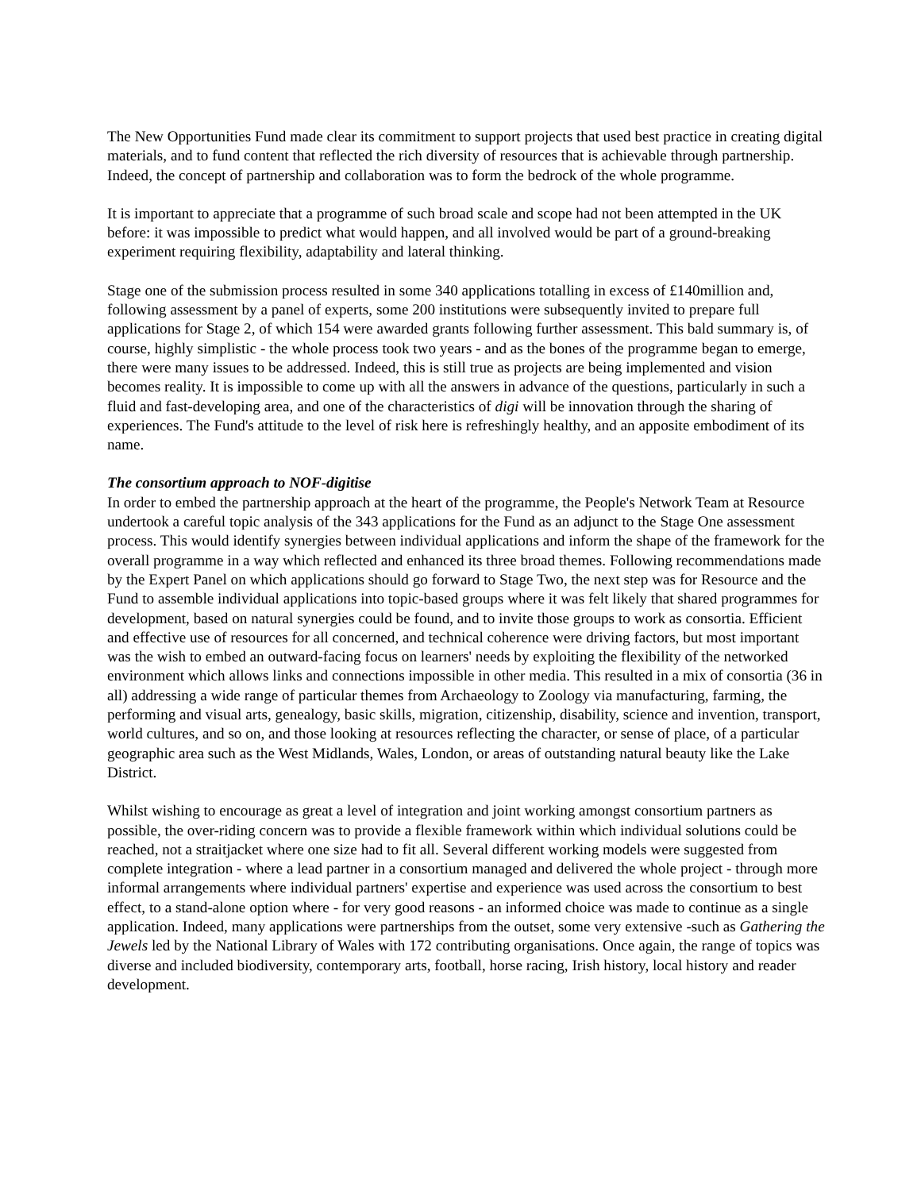The New Opportunities Fund made clear its commitment to support projects that used best practice in creating digital materials, and to fund content that reflected the rich diversity of resources that is achievable through partnership. Indeed, the concept of partnership and collaboration was to form the bedrock of the whole programme.
It is important to appreciate that a programme of such broad scale and scope had not been attempted in the UK before: it was impossible to predict what would happen, and all involved would be part of a ground-breaking experiment requiring flexibility, adaptability and lateral thinking.
Stage one of the submission process resulted in some 340 applications totalling in excess of £140million and, following assessment by a panel of experts, some 200 institutions were subsequently invited to prepare full applications for Stage 2, of which 154 were awarded grants following further assessment. This bald summary is, of course, highly simplistic - the whole process took two years - and as the bones of the programme began to emerge, there were many issues to be addressed. Indeed, this is still true as projects are being implemented and vision becomes reality. It is impossible to come up with all the answers in advance of the questions, particularly in such a fluid and fast-developing area, and one of the characteristics of digi will be innovation through the sharing of experiences. The Fund's attitude to the level of risk here is refreshingly healthy, and an apposite embodiment of its name.
The consortium approach to NOF-digitise
In order to embed the partnership approach at the heart of the programme, the People's Network Team at Resource undertook a careful topic analysis of the 343 applications for the Fund as an adjunct to the Stage One assessment process. This would identify synergies between individual applications and inform the shape of the framework for the overall programme in a way which reflected and enhanced its three broad themes. Following recommendations made by the Expert Panel on which applications should go forward to Stage Two, the next step was for Resource and the Fund to assemble individual applications into topic-based groups where it was felt likely that shared programmes for development, based on natural synergies could be found, and to invite those groups to work as consortia. Efficient and effective use of resources for all concerned, and technical coherence were driving factors, but most important was the wish to embed an outward-facing focus on learners' needs by exploiting the flexibility of the networked environment which allows links and connections impossible in other media. This resulted in a mix of consortia (36 in all) addressing a wide range of particular themes from Archaeology to Zoology via manufacturing, farming, the performing and visual arts, genealogy, basic skills, migration, citizenship, disability, science and invention, transport, world cultures, and so on, and those looking at resources reflecting the character, or sense of place, of a particular geographic area such as the West Midlands, Wales, London, or areas of outstanding natural beauty like the Lake District.
Whilst wishing to encourage as great a level of integration and joint working amongst consortium partners as possible, the over-riding concern was to provide a flexible framework within which individual solutions could be reached, not a straitjacket where one size had to fit all. Several different working models were suggested from complete integration - where a lead partner in a consortium managed and delivered the whole project - through more informal arrangements where individual partners' expertise and experience was used across the consortium to best effect, to a stand-alone option where - for very good reasons - an informed choice was made to continue as a single application. Indeed, many applications were partnerships from the outset, some very extensive -such as Gathering the Jewels led by the National Library of Wales with 172 contributing organisations. Once again, the range of topics was diverse and included biodiversity, contemporary arts, football, horse racing, Irish history, local history and reader development.